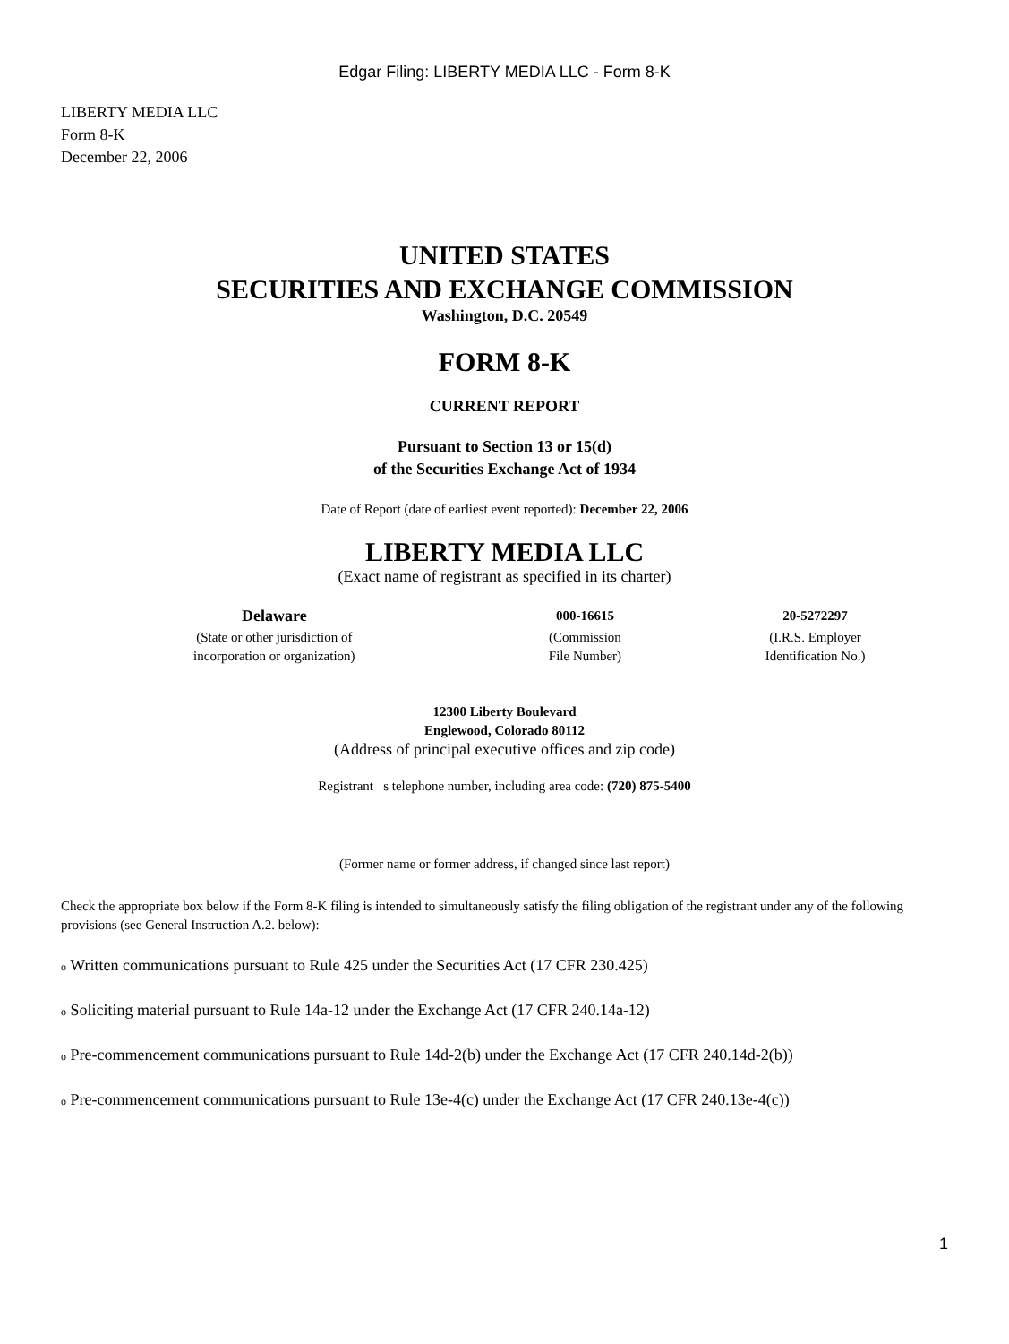Edgar Filing: LIBERTY MEDIA LLC - Form 8-K
LIBERTY MEDIA LLC
Form 8-K
December 22, 2006
UNITED STATES
SECURITIES AND EXCHANGE COMMISSION
Washington, D.C. 20549
FORM 8-K
CURRENT REPORT
Pursuant to Section 13 or 15(d)
of the Securities Exchange Act of 1934
Date of Report (date of earliest event reported): December 22, 2006
LIBERTY MEDIA LLC
(Exact name of registrant as specified in its charter)
| Delaware | 000-16615 | 20-5272297 |
| (State or other jurisdiction of incorporation or organization) | (Commission File Number) | (I.R.S. Employer Identification No.) |
12300 Liberty Boulevard
Englewood, Colorado 80112
(Address of principal executive offices and zip code)
Registrant s telephone number, including area code: (720) 875-5400
(Former name or former address, if changed since last report)
Check the appropriate box below if the Form 8-K filing is intended to simultaneously satisfy the filing obligation of the registrant under any of the following provisions (see General Instruction A.2. below):
o Written communications pursuant to Rule 425 under the Securities Act (17 CFR 230.425)
o Soliciting material pursuant to Rule 14a-12 under the Exchange Act (17 CFR 240.14a-12)
o Pre-commencement communications pursuant to Rule 14d-2(b) under the Exchange Act (17 CFR 240.14d-2(b))
o Pre-commencement communications pursuant to Rule 13e-4(c) under the Exchange Act (17 CFR 240.13e-4(c))
1